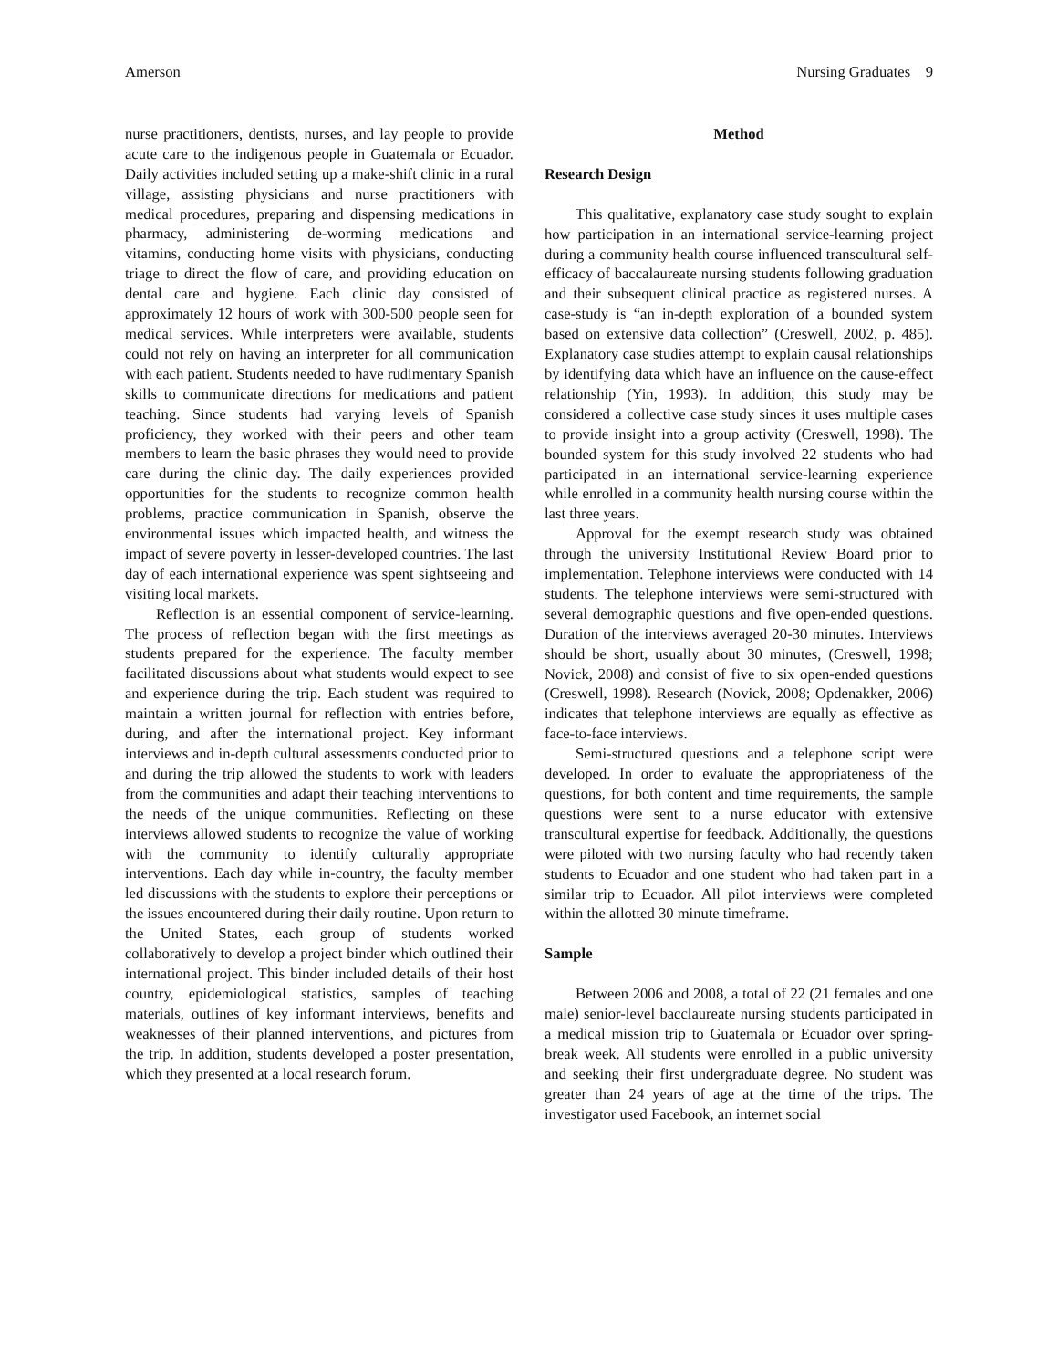Amerson Nursing Graduates 9
nurse practitioners, dentists, nurses, and lay people to provide acute care to the indigenous people in Guatemala or Ecuador. Daily activities included setting up a make-shift clinic in a rural village, assisting physicians and nurse practitioners with medical procedures, preparing and dispensing medications in pharmacy, administering de-worming medications and vitamins, conducting home visits with physicians, conducting triage to direct the flow of care, and providing education on dental care and hygiene. Each clinic day consisted of approximately 12 hours of work with 300-500 people seen for medical services. While interpreters were available, students could not rely on having an interpreter for all communication with each patient. Students needed to have rudimentary Spanish skills to communicate directions for medications and patient teaching. Since students had varying levels of Spanish proficiency, they worked with their peers and other team members to learn the basic phrases they would need to provide care during the clinic day. The daily experiences provided opportunities for the students to recognize common health problems, practice communication in Spanish, observe the environmental issues which impacted health, and witness the impact of severe poverty in lesser-developed countries. The last day of each international experience was spent sightseeing and visiting local markets.
Reflection is an essential component of service-learning. The process of reflection began with the first meetings as students prepared for the experience. The faculty member facilitated discussions about what students would expect to see and experience during the trip. Each student was required to maintain a written journal for reflection with entries before, during, and after the international project. Key informant interviews and in-depth cultural assessments conducted prior to and during the trip allowed the students to work with leaders from the communities and adapt their teaching interventions to the needs of the unique communities. Reflecting on these interviews allowed students to recognize the value of working with the community to identify culturally appropriate interventions. Each day while in-country, the faculty member led discussions with the students to explore their perceptions or the issues encountered during their daily routine. Upon return to the United States, each group of students worked collaboratively to develop a project binder which outlined their international project. This binder included details of their host country, epidemiological statistics, samples of teaching materials, outlines of key informant interviews, benefits and weaknesses of their planned interventions, and pictures from the trip. In addition, students developed a poster presentation, which they presented at a local research forum.
Method
Research Design
This qualitative, explanatory case study sought to explain how participation in an international service-learning project during a community health course influenced transcultural self-efficacy of baccalaureate nursing students following graduation and their subsequent clinical practice as registered nurses. A case-study is “an in-depth exploration of a bounded system based on extensive data collection” (Creswell, 2002, p. 485). Explanatory case studies attempt to explain causal relationships by identifying data which have an influence on the cause-effect relationship (Yin, 1993). In addition, this study may be considered a collective case study sinces it uses multiple cases to provide insight into a group activity (Creswell, 1998). The bounded system for this study involved 22 students who had participated in an international service-learning experience while enrolled in a community health nursing course within the last three years.
Approval for the exempt research study was obtained through the university Institutional Review Board prior to implementation. Telephone interviews were conducted with 14 students. The telephone interviews were semi-structured with several demographic questions and five open-ended questions. Duration of the interviews averaged 20-30 minutes. Interviews should be short, usually about 30 minutes, (Creswell, 1998; Novick, 2008) and consist of five to six open-ended questions (Creswell, 1998). Research (Novick, 2008; Opdenakker, 2006) indicates that telephone interviews are equally as effective as face-to-face interviews.
Semi-structured questions and a telephone script were developed. In order to evaluate the appropriateness of the questions, for both content and time requirements, the sample questions were sent to a nurse educator with extensive transcultural expertise for feedback. Additionally, the questions were piloted with two nursing faculty who had recently taken students to Ecuador and one student who had taken part in a similar trip to Ecuador. All pilot interviews were completed within the allotted 30 minute timeframe.
Sample
Between 2006 and 2008, a total of 22 (21 females and one male) senior-level bacclaureate nursing students participated in a medical mission trip to Guatemala or Ecuador over spring-break week. All students were enrolled in a public university and seeking their first undergraduate degree. No student was greater than 24 years of age at the time of the trips. The investigator used Facebook, an internet social